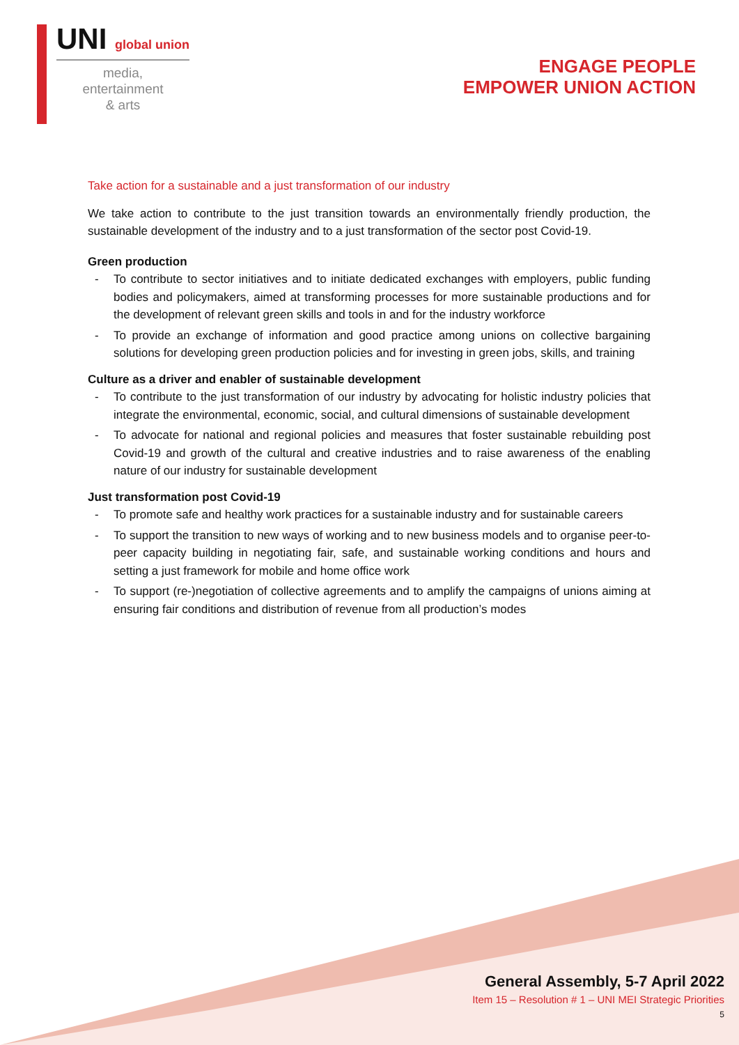UNI global union
media,
entertainment
& arts
ENGAGE PEOPLE
EMPOWER UNION ACTION
Take action for a sustainable and a just transformation of our industry
We take action to contribute to the just transition towards an environmentally friendly production, the sustainable development of the industry and to a just transformation of the sector post Covid-19.
Green production
- To contribute to sector initiatives and to initiate dedicated exchanges with employers, public funding bodies and policymakers, aimed at transforming processes for more sustainable productions and for the development of relevant green skills and tools in and for the industry workforce
- To provide an exchange of information and good practice among unions on collective bargaining solutions for developing green production policies and for investing in green jobs, skills, and training
Culture as a driver and enabler of sustainable development
- To contribute to the just transformation of our industry by advocating for holistic industry policies that integrate the environmental, economic, social, and cultural dimensions of sustainable development
- To advocate for national and regional policies and measures that foster sustainable rebuilding post Covid-19 and growth of the cultural and creative industries and to raise awareness of the enabling nature of our industry for sustainable development
Just transformation post Covid-19
- To promote safe and healthy work practices for a sustainable industry and for sustainable careers
- To support the transition to new ways of working and to new business models and to organise peer-to-peer capacity building in negotiating fair, safe, and sustainable working conditions and hours and setting a just framework for mobile and home office work
- To support (re-)negotiation of collective agreements and to amplify the campaigns of unions aiming at ensuring fair conditions and distribution of revenue from all production’s modes
General Assembly, 5-7 April 2022
Item 15 – Resolution # 1 – UNI MEI Strategic Priorities
5